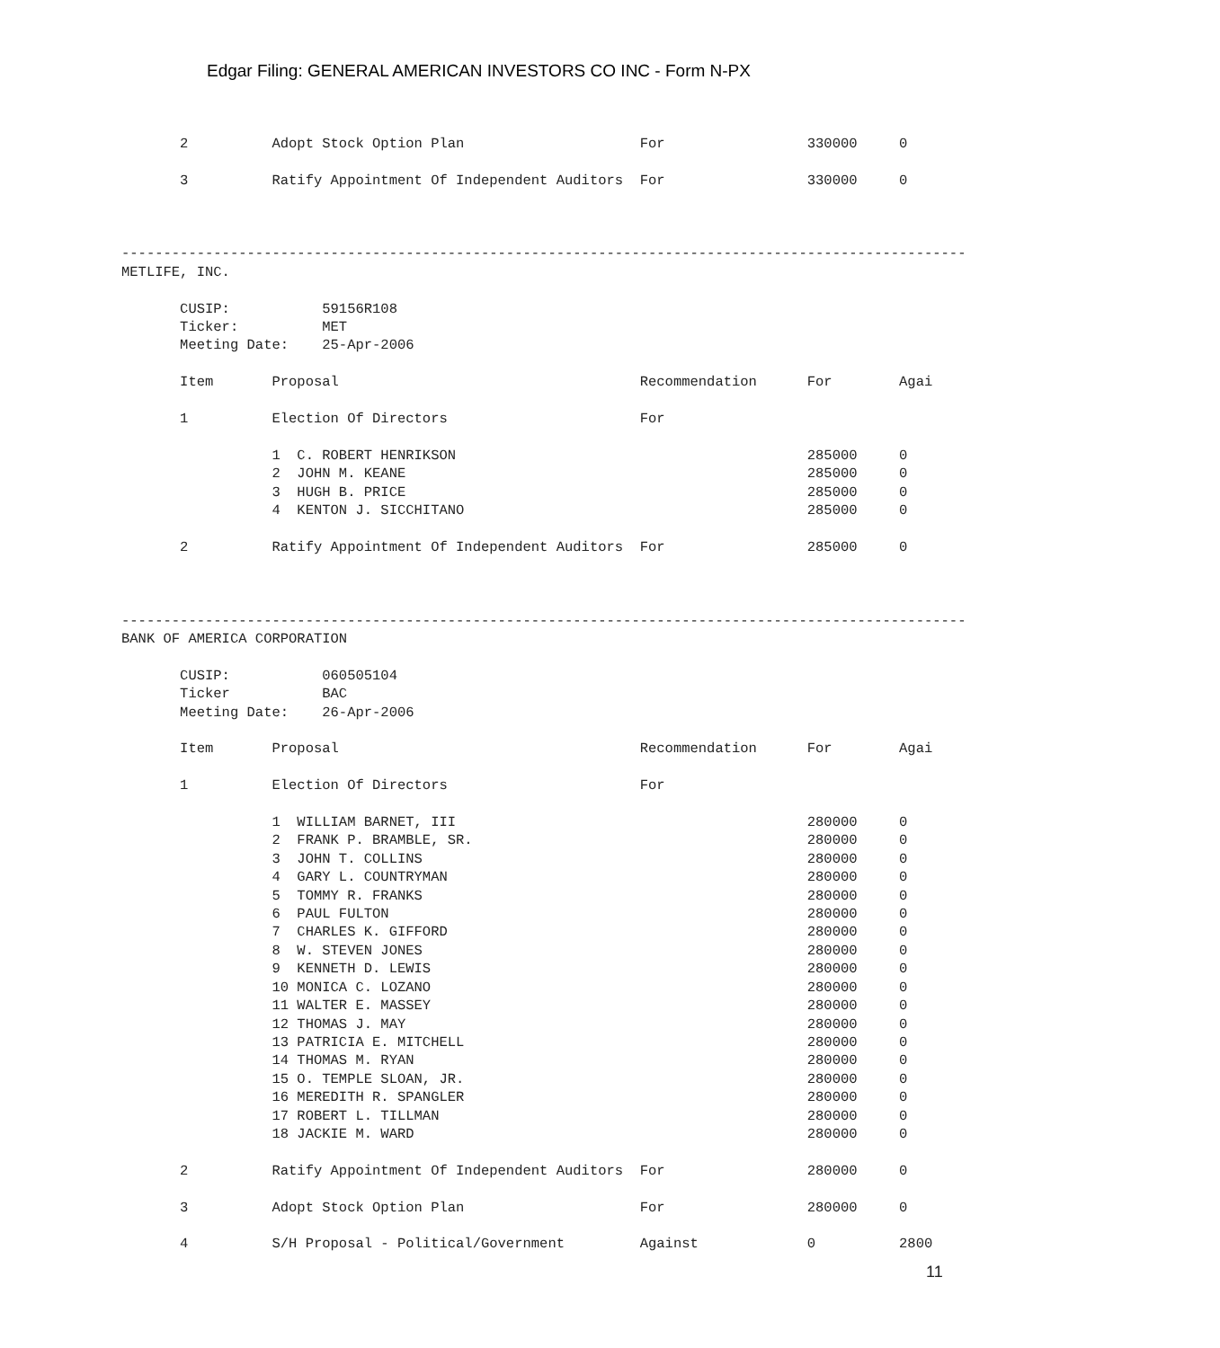Edgar Filing: GENERAL AMERICAN INVESTORS CO INC - Form N-PX
       2          Adopt Stock Option Plan                     For                 330000     0

       3          Ratify Appointment Of Independent Auditors  For                 330000     0



-----------------------------------------------------------------------------------------------------
METLIFE, INC.

       CUSIP:           59156R108
       Ticker:          MET
       Meeting Date:    25-Apr-2006

       Item       Proposal                                    Recommendation      For        Agai

       1          Election Of Directors                       For

                  1  C. ROBERT HENRIKSON                                          285000     0
                  2  JOHN M. KEANE                                                285000     0
                  3  HUGH B. PRICE                                                285000     0
                  4  KENTON J. SICCHITANO                                         285000     0

       2          Ratify Appointment Of Independent Auditors  For                 285000     0



-----------------------------------------------------------------------------------------------------
BANK OF AMERICA CORPORATION

       CUSIP:           060505104
       Ticker           BAC
       Meeting Date:    26-Apr-2006

       Item       Proposal                                    Recommendation      For        Agai

       1          Election Of Directors                       For

                  1  WILLIAM BARNET, III                                          280000     0
                  2  FRANK P. BRAMBLE, SR.                                        280000     0
                  3  JOHN T. COLLINS                                              280000     0
                  4  GARY L. COUNTRYMAN                                           280000     0
                  5  TOMMY R. FRANKS                                              280000     0
                  6  PAUL FULTON                                                  280000     0
                  7  CHARLES K. GIFFORD                                           280000     0
                  8  W. STEVEN JONES                                              280000     0
                  9  KENNETH D. LEWIS                                             280000     0
                  10 MONICA C. LOZANO                                             280000     0
                  11 WALTER E. MASSEY                                             280000     0
                  12 THOMAS J. MAY                                                280000     0
                  13 PATRICIA E. MITCHELL                                         280000     0
                  14 THOMAS M. RYAN                                               280000     0
                  15 O. TEMPLE SLOAN, JR.                                         280000     0
                  16 MEREDITH R. SPANGLER                                         280000     0
                  17 ROBERT L. TILLMAN                                            280000     0
                  18 JACKIE M. WARD                                               280000     0

       2          Ratify Appointment Of Independent Auditors  For                 280000     0

       3          Adopt Stock Option Plan                     For                 280000     0

       4          S/H Proposal - Political/Government         Against             0          2800
11